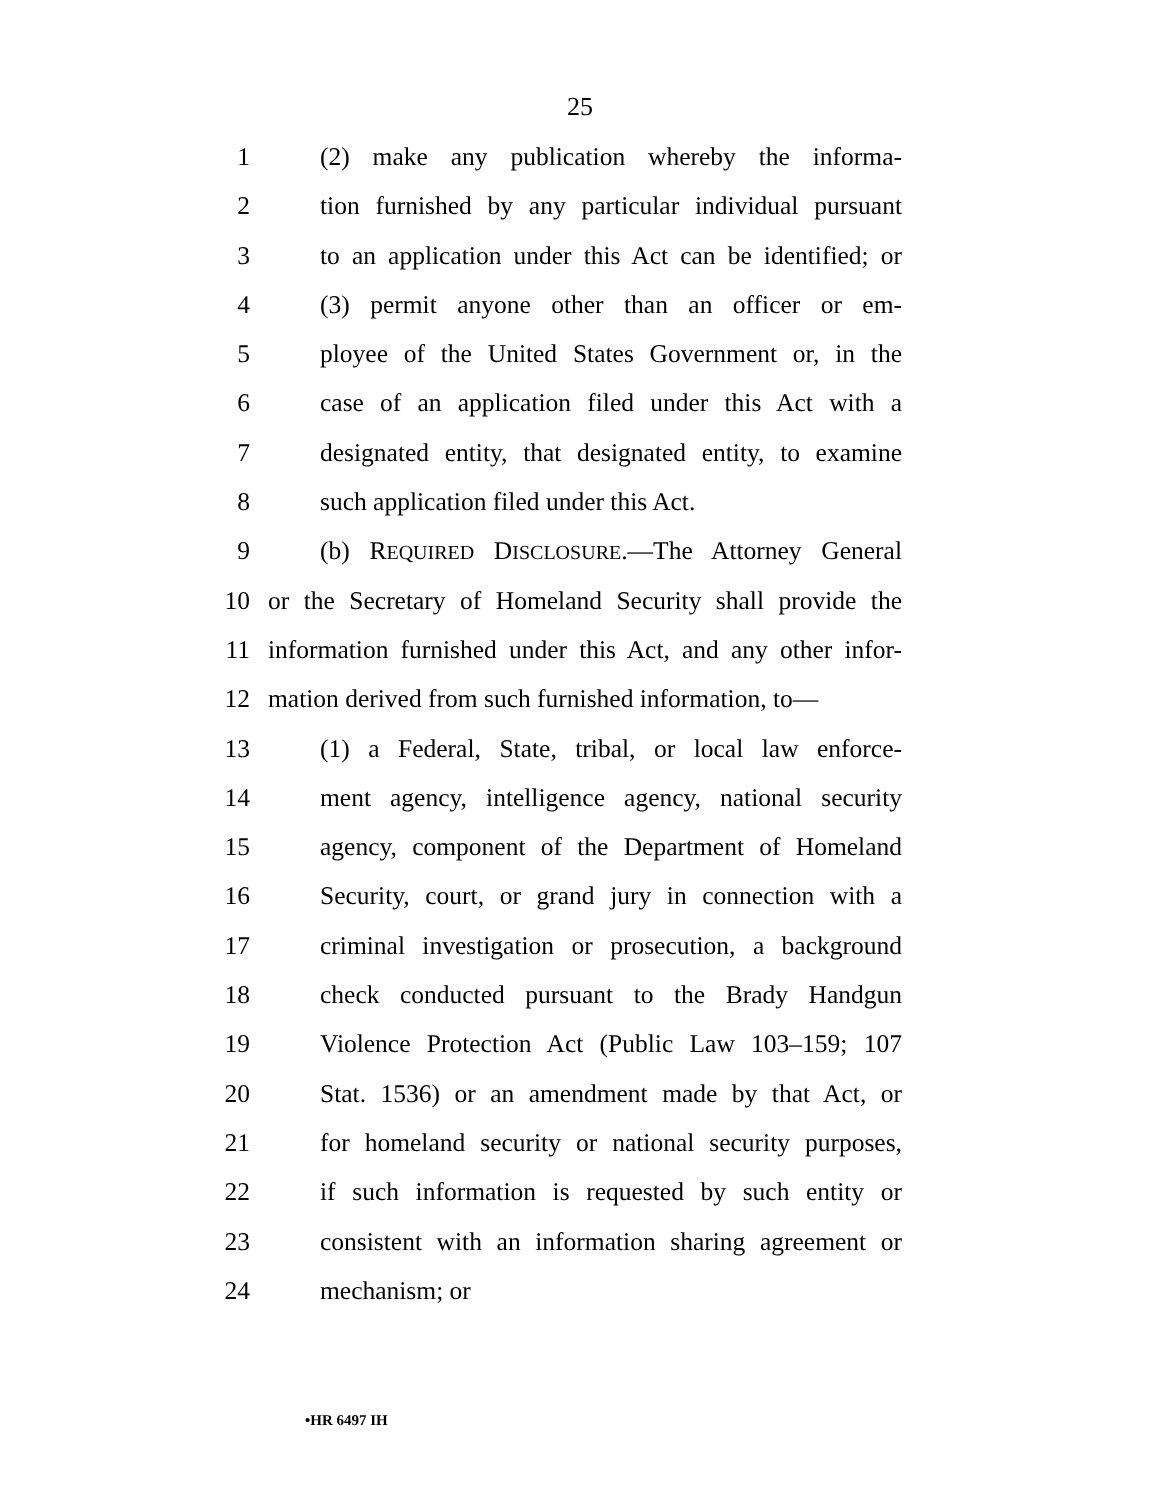25
1 (2) make any publication whereby the informa-
2 tion furnished by any particular individual pursuant
3 to an application under this Act can be identified; or
4 (3) permit anyone other than an officer or em-
5 ployee of the United States Government or, in the
6 case of an application filed under this Act with a
7 designated entity, that designated entity, to examine
8 such application filed under this Act.
9 (b) REQUIRED DISCLOSURE.—The Attorney General
10 or the Secretary of Homeland Security shall provide the
11 information furnished under this Act, and any other infor-
12 mation derived from such furnished information, to—
13 (1) a Federal, State, tribal, or local law enforce-
14 ment agency, intelligence agency, national security
15 agency, component of the Department of Homeland
16 Security, court, or grand jury in connection with a
17 criminal investigation or prosecution, a background
18 check conducted pursuant to the Brady Handgun
19 Violence Protection Act (Public Law 103–159; 107
20 Stat. 1536) or an amendment made by that Act, or
21 for homeland security or national security purposes,
22 if such information is requested by such entity or
23 consistent with an information sharing agreement or
24 mechanism; or
•HR 6497 IH